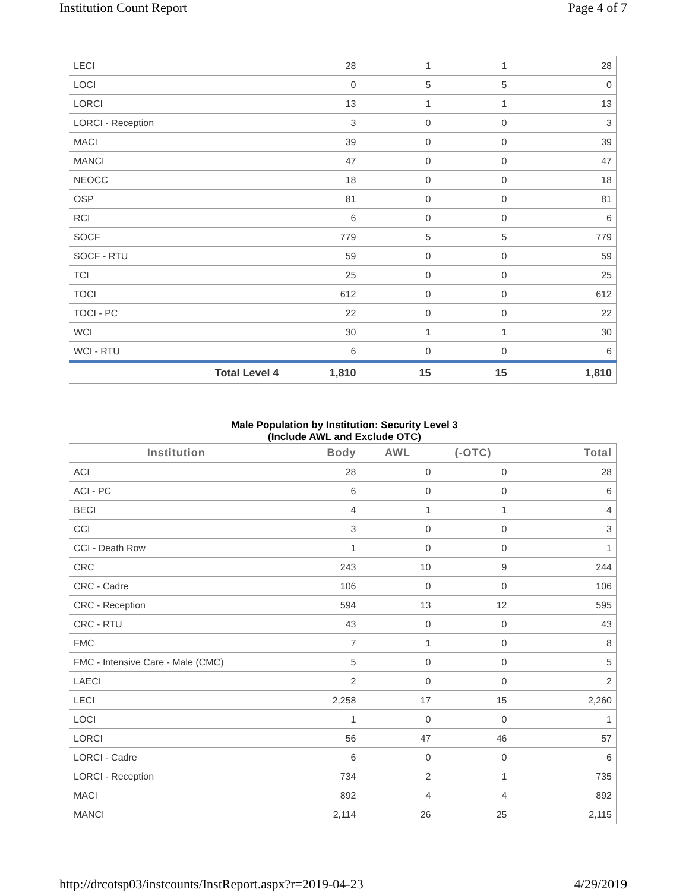Institution Count Report Page 4 of 7
| LECI | 28 | 1 | 1 | 28 |
| LOCI | 0 | 5 | 5 | 0 |
| LORCI | 13 | 1 | 1 | 13 |
| LORCI - Reception | 3 | 0 | 0 | 3 |
| MACI | 39 | 0 | 0 | 39 |
| MANCI | 47 | 0 | 0 | 47 |
| NEOCC | 18 | 0 | 0 | 18 |
| OSP | 81 | 0 | 0 | 81 |
| RCI | 6 | 0 | 0 | 6 |
| SOCF | 779 | 5 | 5 | 779 |
| SOCF - RTU | 59 | 0 | 0 | 59 |
| TCI | 25 | 0 | 0 | 25 |
| TOCI | 612 | 0 | 0 | 612 |
| TOCI - PC | 22 | 0 | 0 | 22 |
| WCI | 30 | 1 | 1 | 30 |
| WCI - RTU | 6 | 0 | 0 | 6 |
| Total Level 4 | 1,810 | 15 | 15 | 1,810 |
Male Population by Institution: Security Level 3
(Include AWL and Exclude OTC)
| Institution | Body | AWL | (-OTC) | Total |
| --- | --- | --- | --- | --- |
| ACI | 28 | 0 | 0 | 28 |
| ACI - PC | 6 | 0 | 0 | 6 |
| BECI | 4 | 1 | 1 | 4 |
| CCI | 3 | 0 | 0 | 3 |
| CCI - Death Row | 1 | 0 | 0 | 1 |
| CRC | 243 | 10 | 9 | 244 |
| CRC - Cadre | 106 | 0 | 0 | 106 |
| CRC - Reception | 594 | 13 | 12 | 595 |
| CRC - RTU | 43 | 0 | 0 | 43 |
| FMC | 7 | 1 | 0 | 8 |
| FMC - Intensive Care - Male (CMC) | 5 | 0 | 0 | 5 |
| LAECI | 2 | 0 | 0 | 2 |
| LECI | 2,258 | 17 | 15 | 2,260 |
| LOCI | 1 | 0 | 0 | 1 |
| LORCI | 56 | 47 | 46 | 57 |
| LORCI - Cadre | 6 | 0 | 0 | 6 |
| LORCI - Reception | 734 | 2 | 1 | 735 |
| MACI | 892 | 4 | 4 | 892 |
| MANCI | 2,114 | 26 | 25 | 2,115 |
http://drcotsp03/instcounts/InstReport.aspx?r=2019-04-23 4/29/2019